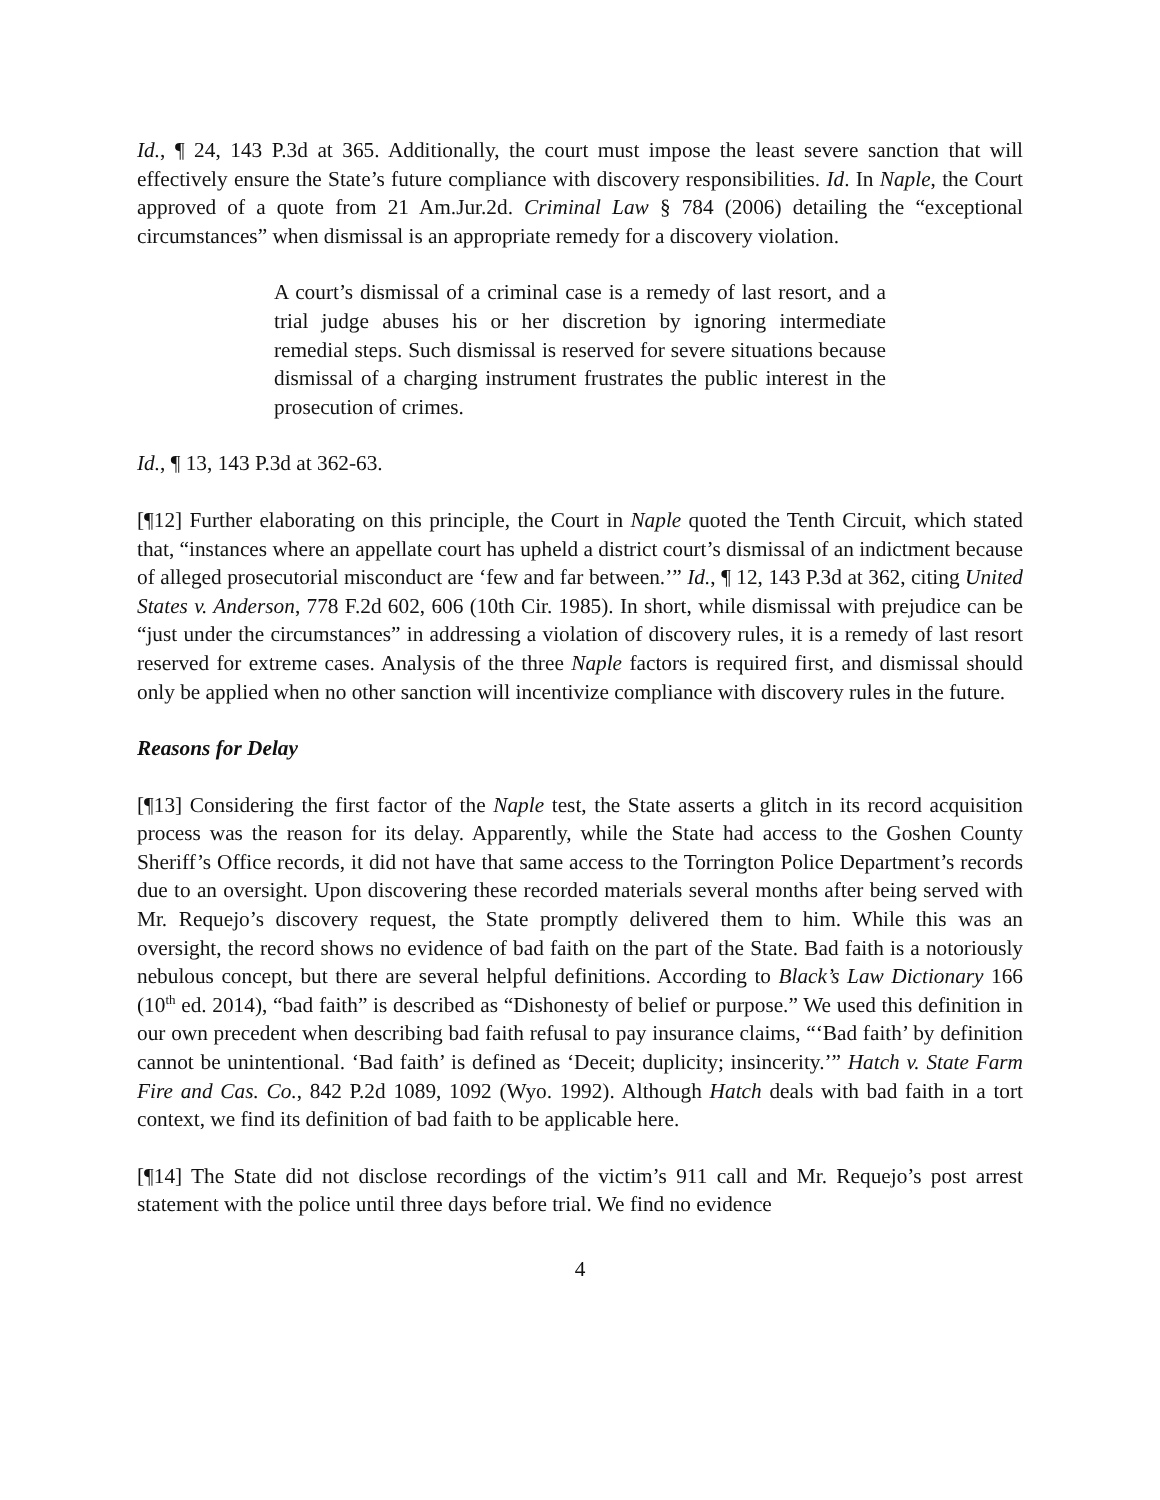Id., ¶ 24, 143 P.3d at 365. Additionally, the court must impose the least severe sanction that will effectively ensure the State’s future compliance with discovery responsibilities. Id. In Naple, the Court approved of a quote from 21 Am.Jur.2d. Criminal Law § 784 (2006) detailing the “exceptional circumstances” when dismissal is an appropriate remedy for a discovery violation.
A court’s dismissal of a criminal case is a remedy of last resort, and a trial judge abuses his or her discretion by ignoring intermediate remedial steps. Such dismissal is reserved for severe situations because dismissal of a charging instrument frustrates the public interest in the prosecution of crimes.
Id., ¶ 13, 143 P.3d at 362-63.
[¶12] Further elaborating on this principle, the Court in Naple quoted the Tenth Circuit, which stated that, “instances where an appellate court has upheld a district court’s dismissal of an indictment because of alleged prosecutorial misconduct are ‘few and far between.’” Id., ¶ 12, 143 P.3d at 362, citing United States v. Anderson, 778 F.2d 602, 606 (10th Cir. 1985). In short, while dismissal with prejudice can be “just under the circumstances” in addressing a violation of discovery rules, it is a remedy of last resort reserved for extreme cases. Analysis of the three Naple factors is required first, and dismissal should only be applied when no other sanction will incentivize compliance with discovery rules in the future.
Reasons for Delay
[¶13] Considering the first factor of the Naple test, the State asserts a glitch in its record acquisition process was the reason for its delay. Apparently, while the State had access to the Goshen County Sheriff’s Office records, it did not have that same access to the Torrington Police Department’s records due to an oversight. Upon discovering these recorded materials several months after being served with Mr. Requejo’s discovery request, the State promptly delivered them to him. While this was an oversight, the record shows no evidence of bad faith on the part of the State. Bad faith is a notoriously nebulous concept, but there are several helpful definitions. According to Black’s Law Dictionary 166 (10<sup>th</sup> ed. 2014), “bad faith” is described as “Dishonesty of belief or purpose.” We used this definition in our own precedent when describing bad faith refusal to pay insurance claims, “‘Bad faith’ by definition cannot be unintentional. ‘Bad faith’ is defined as ‘Deceit; duplicity; insincerity.’” Hatch v. State Farm Fire and Cas. Co., 842 P.2d 1089, 1092 (Wyo. 1992). Although Hatch deals with bad faith in a tort context, we find its definition of bad faith to be applicable here.
[¶14] The State did not disclose recordings of the victim’s 911 call and Mr. Requejo’s post arrest statement with the police until three days before trial. We find no evidence
4